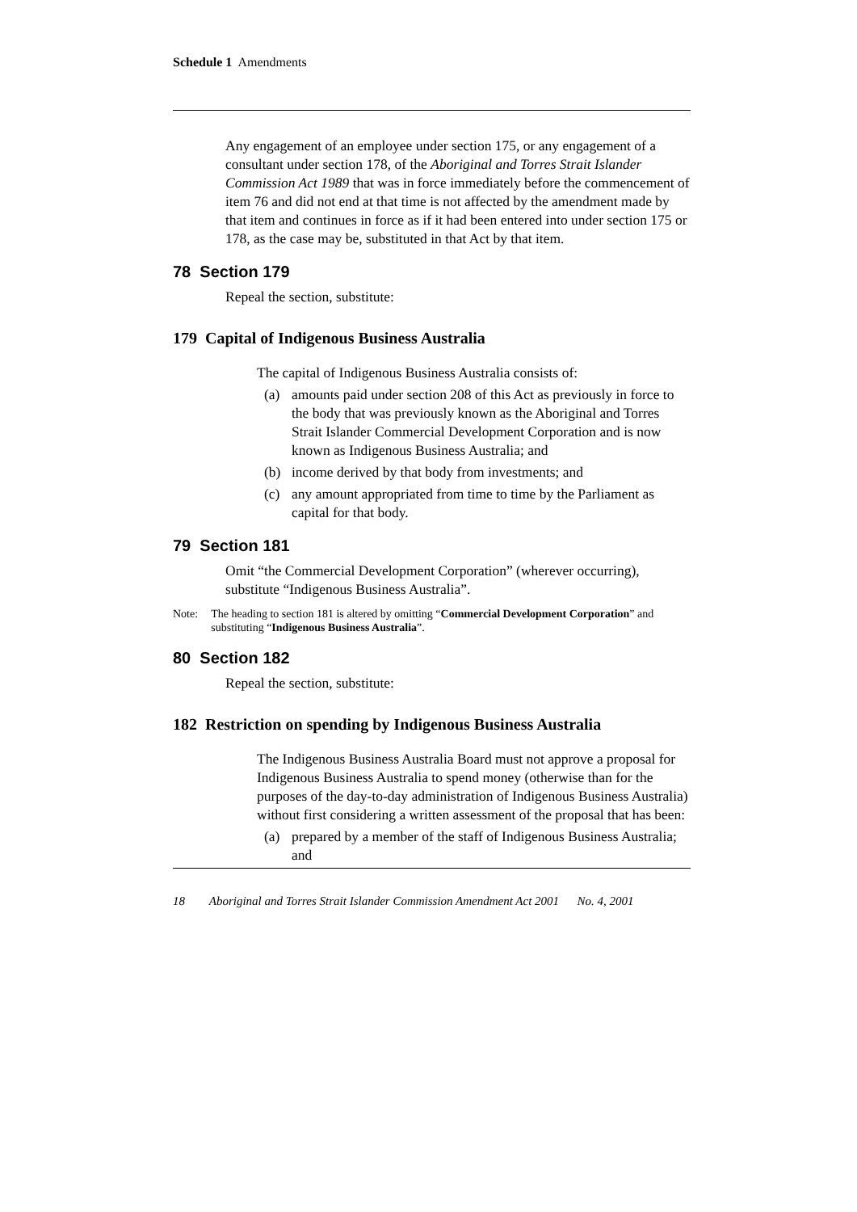Schedule 1 Amendments
Any engagement of an employee under section 175, or any engagement of a consultant under section 178, of the Aboriginal and Torres Strait Islander Commission Act 1989 that was in force immediately before the commencement of item 76 and did not end at that time is not affected by the amendment made by that item and continues in force as if it had been entered into under section 175 or 178, as the case may be, substituted in that Act by that item.
78 Section 179
Repeal the section, substitute:
179 Capital of Indigenous Business Australia
The capital of Indigenous Business Australia consists of:
(a) amounts paid under section 208 of this Act as previously in force to the body that was previously known as the Aboriginal and Torres Strait Islander Commercial Development Corporation and is now known as Indigenous Business Australia; and
(b) income derived by that body from investments; and
(c) any amount appropriated from time to time by the Parliament as capital for that body.
79 Section 181
Omit “the Commercial Development Corporation” (wherever occurring), substitute “Indigenous Business Australia”.
Note: The heading to section 181 is altered by omitting “Commercial Development Corporation” and substituting “Indigenous Business Australia”.
80 Section 182
Repeal the section, substitute:
182 Restriction on spending by Indigenous Business Australia
The Indigenous Business Australia Board must not approve a proposal for Indigenous Business Australia to spend money (otherwise than for the purposes of the day-to-day administration of Indigenous Business Australia) without first considering a written assessment of the proposal that has been:
(a) prepared by a member of the staff of Indigenous Business Australia; and
18 Aboriginal and Torres Strait Islander Commission Amendment Act 2001 No. 4, 2001